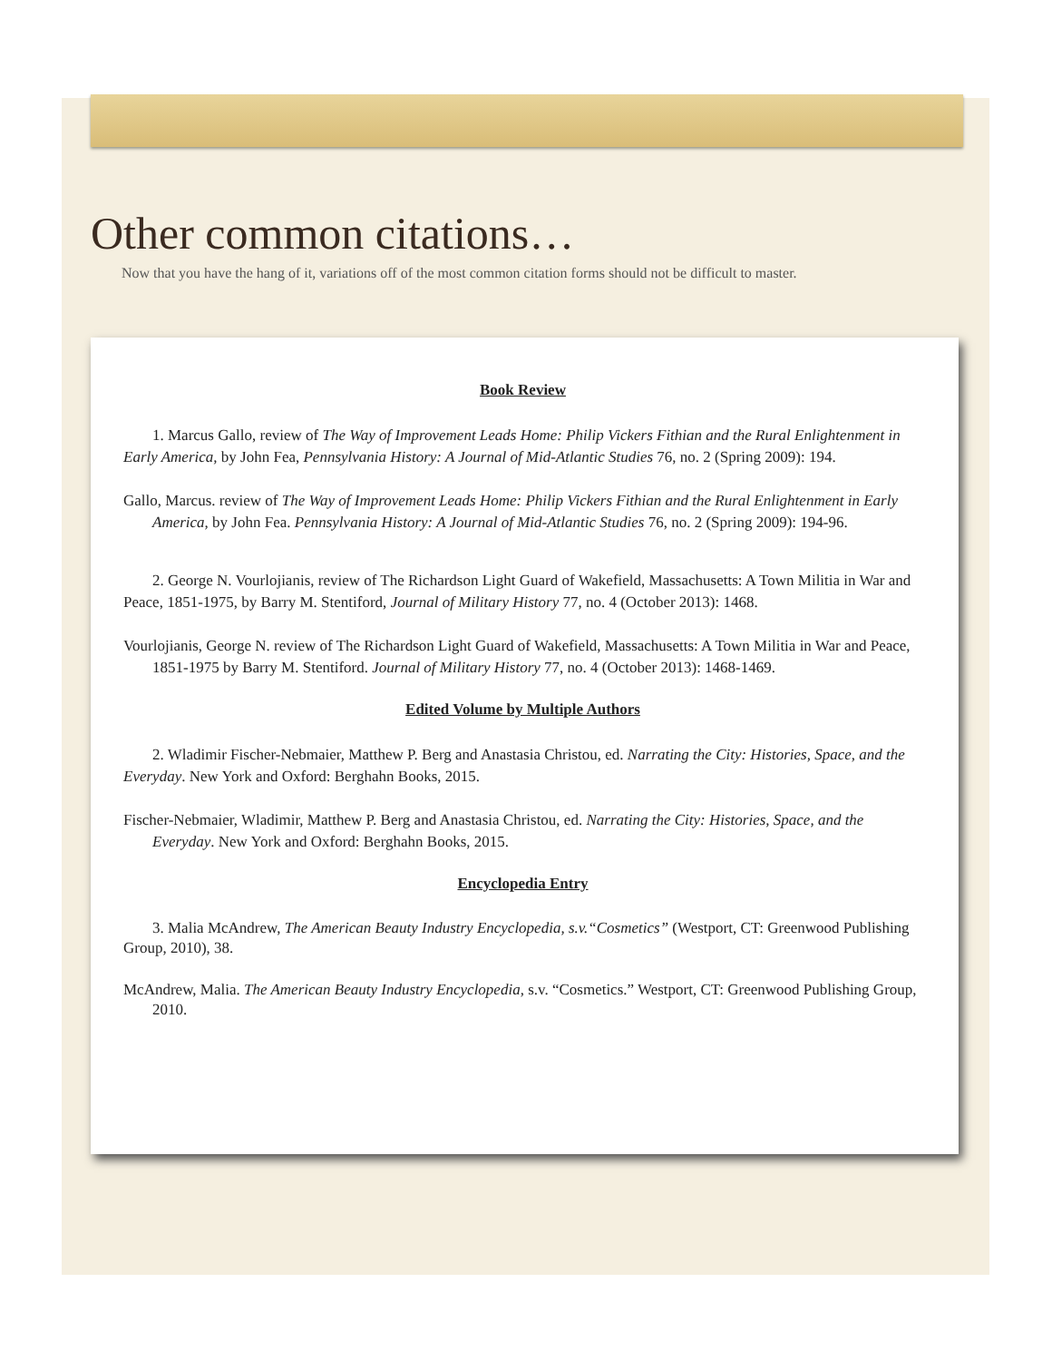Other common citations…
Now that you have the hang of it, variations off of the most common citation forms should not be difficult to master.
Book Review
1. Marcus Gallo, review of The Way of Improvement Leads Home: Philip Vickers Fithian and the Rural Enlightenment in Early America, by John Fea, Pennsylvania History: A Journal of Mid-Atlantic Studies 76, no. 2 (Spring 2009): 194.
Gallo, Marcus. review of The Way of Improvement Leads Home: Philip Vickers Fithian and the Rural Enlightenment in Early America, by John Fea. Pennsylvania History: A Journal of Mid-Atlantic Studies 76, no. 2 (Spring 2009): 194-96.
2. George N. Vourlojianis, review of The Richardson Light Guard of Wakefield, Massachusetts: A Town Militia in War and Peace, 1851-1975, by Barry M. Stentiford, Journal of Military History 77, no. 4 (October 2013): 1468.
Vourlojianis, George N. review of The Richardson Light Guard of Wakefield, Massachusetts: A Town Militia in War and Peace, 1851-1975 by Barry M. Stentiford. Journal of Military History 77, no. 4 (October 2013): 1468-1469.
Edited Volume by Multiple Authors
2. Wladimir Fischer-Nebmaier, Matthew P. Berg and Anastasia Christou, ed. Narrating the City: Histories, Space, and the Everyday. New York and Oxford: Berghahn Books, 2015.
Fischer-Nebmaier, Wladimir, Matthew P. Berg and Anastasia Christou, ed. Narrating the City: Histories, Space, and the Everyday. New York and Oxford: Berghahn Books, 2015.
Encyclopedia Entry
3. Malia McAndrew, The American Beauty Industry Encyclopedia, s.v.“Cosmetics” (Westport, CT: Greenwood Publishing Group, 2010), 38.
McAndrew, Malia. The American Beauty Industry Encyclopedia, s.v. “Cosmetics.” Westport, CT: Greenwood Publishing Group, 2010.